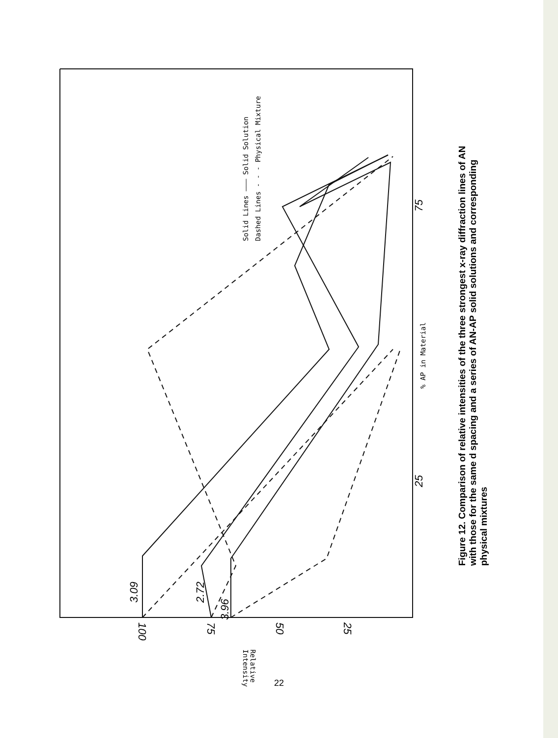Solid Lines ——— Solid Solution
Dashed Lines - - - Physical Mixture
% AP in Material
Relative
Intensity
75
25
3.09
2.72
3.96
100
75
50
25
Figure 12. Comparison of relative intensities of the three strongest x-ray diffraction lines of AN with those for the same d spacing and a series of AN-AP solid solutions and corresponding physical mixtures
22